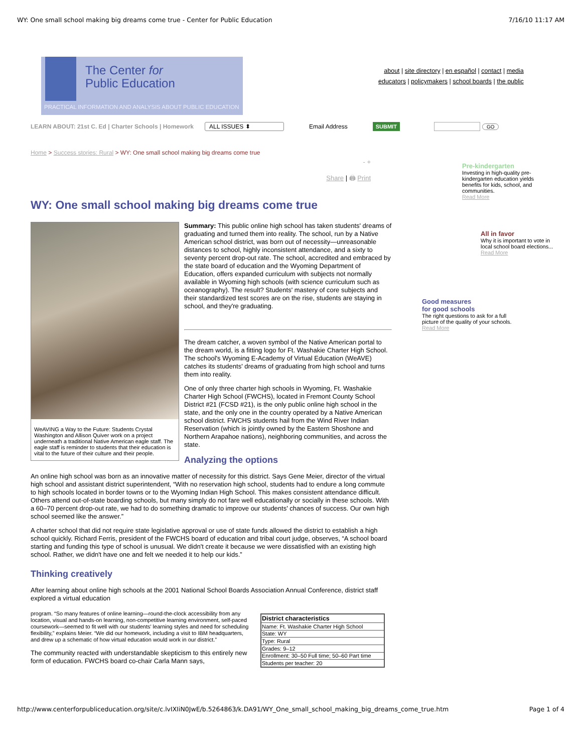WY: One small school making big dreams come true - Center for Public Education 7/16/10 11:17 AM
The Center for
Public Education
PRACTICAL INFORMATION AND ANALYSIS ABOUT PUBLIC EDUCATION
about | site directory | en español | contact | media
educators | policymakers | school boards | the public
LEARN ABOUT: 21st C. Ed | Charter Schools | Homework ALL ISSUES ⬍ Email Address SUBMIT GO
Home > Success stories: Rural > WY: One small school making big dreams come true
- +
Share | 🖨 Print
WY: One small school making big dreams come true
WeAVING a Way to the Future: Students Crystal Washington and Allison Quiver work on a project underneath a traditional Native American eagle staff. The eagle staff is reminder to students that their education is vital to the future of their culture and their people.
Summary: This public online high school has taken students' dreams of graduating and turned them into reality. The school, run by a Native American school district, was born out of necessity—unreasonable distances to school, highly inconsistent attendance, and a sixty to seventy percent drop-out rate. The school, accredited and embraced by the state board of education and the Wyoming Department of Education, offers expanded curriculum with subjects not normally available in Wyoming high schools (with science curriculum such as oceanography). The result? Students' mastery of core subjects and their standardized test scores are on the rise, students are staying in school, and they're graduating.
The dream catcher, a woven symbol of the Native American portal to the dream world, is a fitting logo for Ft. Washakie Charter High School. The school's Wyoming E-Academy of Virtual Education (WeAVE) catches its students' dreams of graduating from high school and turns them into reality.
One of only three charter high schools in Wyoming, Ft. Washakie Charter High School (FWCHS), located in Fremont County School District #21 (FCSD #21), is the only public online high school in the state, and the only one in the country operated by a Native American school district. FWCHS students hail from the Wind River Indian Reservation (which is jointly owned by the Eastern Shoshone and Northern Arapahoe nations), neighboring communities, and across the state.
Analyzing the options
An online high school was born as an innovative matter of necessity for this district. Says Gene Meier, director of the virtual high school and assistant district superintendent, “With no reservation high school, students had to endure a long commute to high schools located in border towns or to the Wyoming Indian High School. This makes consistent attendance difficult. Others attend out-of-state boarding schools, but many simply do not fare well educationally or socially in these schools. With a 60–70 percent drop-out rate, we had to do something dramatic to improve our students' chances of success. Our own high school seemed like the answer.”
A charter school that did not require state legislative approval or use of state funds allowed the district to establish a high school quickly. Richard Ferris, president of the FWCHS board of education and tribal court judge, observes, “A school board starting and funding this type of school is unusual. We didn't create it because we were dissatisfied with an existing high school. Rather, we didn't have one and felt we needed it to help our kids.”
Thinking creatively
After learning about online high schools at the 2001 National School Boards Association Annual Conference, district staff explored a virtual education
program. “So many features of online learning—round-the-clock accessibility from any location, visual and hands-on learning, non-competitive learning environment, self-paced coursework—seemed to fit well with our students' learning styles and need for scheduling flexibility,” explains Meier. “We did our homework, including a visit to IBM headquarters, and drew up a schematic of how virtual education would work in our district.”
The community reacted with understandable skepticism to this entirely new form of education. FWCHS board co-chair Carla Mann says,
| District characteristics |
| --- |
| Name: Ft. Washakie Charter High School |
| State: WY |
| Type: Rural |
| Grades: 9–12 |
| Enrollment: 30–50 Full time; 50–60 Part time |
| Students per teacher: 20 |
Pre-kindergarten
Investing in high-quality pre-kindergarten education yields benefits for kids, school, and communities.
Read More
All in favor
Why it is important to vote in local school board elections...
Read More
Good measures
for good schools
The right questions to ask for a full picture of the quality of your schools.
Read More
http://www.centerforpubliceducation.org/site/c.lvIXIiN0JwE/b.5264863/k.DA91/WY_One_small_school_making_big_dreams_come_true.htm Page 1 of 4